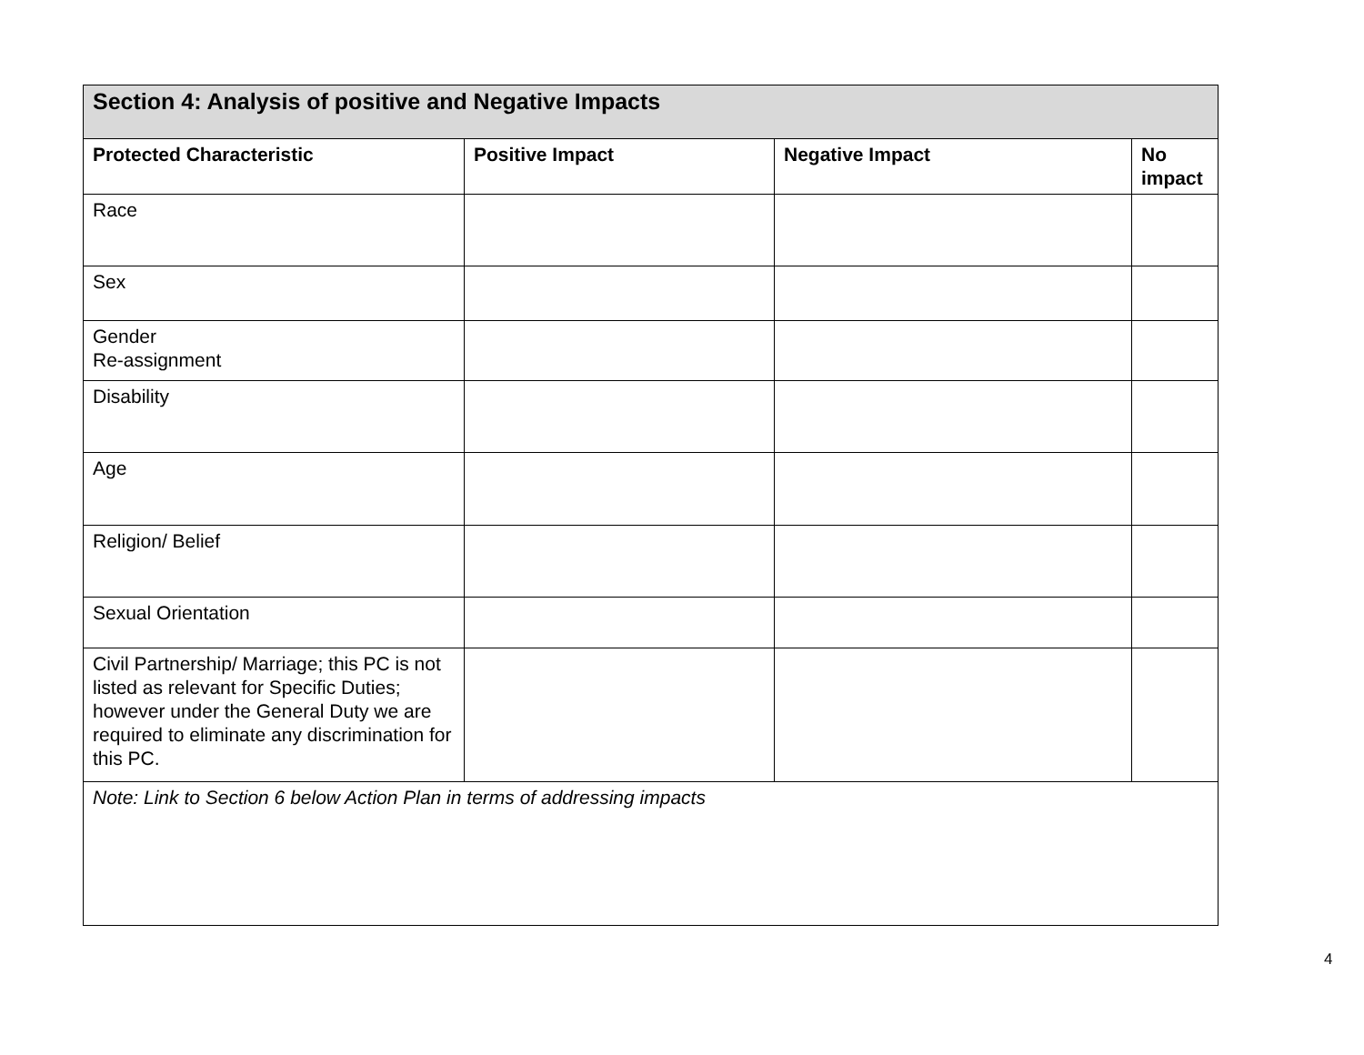| Section 4: Analysis of positive and Negative Impacts | | | |
| Protected Characteristic | Positive Impact | Negative Impact | No impact |
| Race | | | |
| Sex | | | |
| Gender Re-assignment | | | |
| Disability | | | |
| Age | | | |
| Religion/ Belief | | | |
| Sexual Orientation | | | |
| Civil Partnership/ Marriage; this PC is not listed as relevant for Specific Duties; however under the General Duty we are required to eliminate any discrimination for this PC. | | | |
| Note: Link to Section 6 below Action Plan in terms of addressing impacts | | | |
4